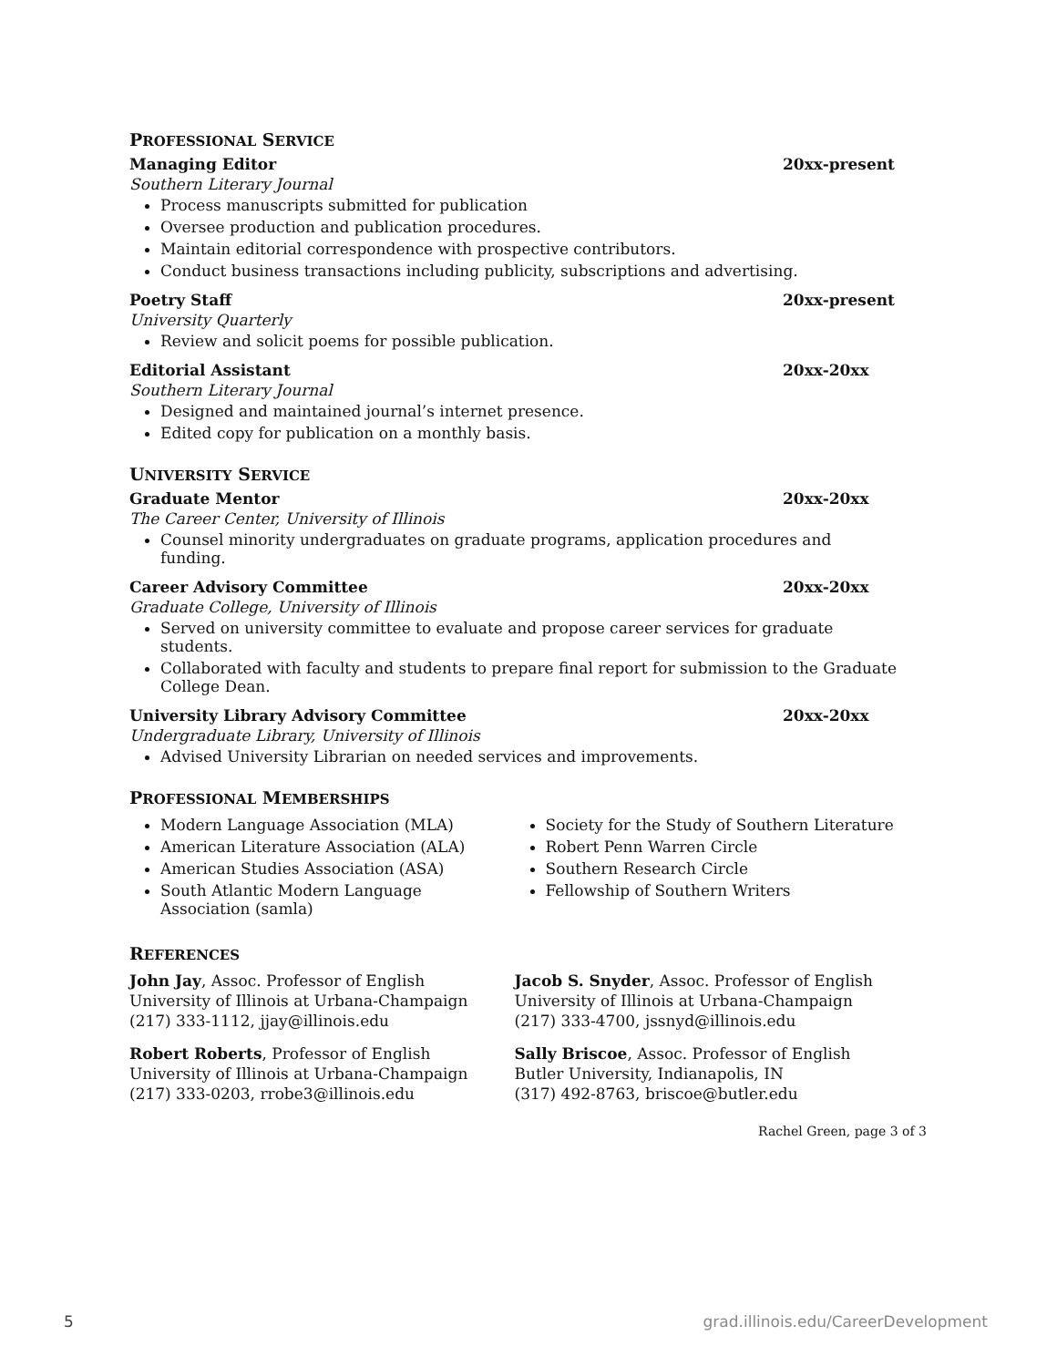PROFESSIONAL SERVICE
Managing Editor 20xx-present
Southern Literary Journal
Process manuscripts submitted for publication
Oversee production and publication procedures.
Maintain editorial correspondence with prospective contributors.
Conduct business transactions including publicity, subscriptions and advertising.
Poetry Staff 20xx-present
University Quarterly
Review and solicit poems for possible publication.
Editorial Assistant 20xx-20xx
Southern Literary Journal
Designed and maintained journal’s internet presence.
Edited copy for publication on a monthly basis.
UNIVERSITY SERVICE
Graduate Mentor 20xx-20xx
The Career Center, University of Illinois
Counsel minority undergraduates on graduate programs, application procedures and funding.
Career Advisory Committee 20xx-20xx
Graduate College, University of Illinois
Served on university committee to evaluate and propose career services for graduate students.
Collaborated with faculty and students to prepare final report for submission to the Graduate College Dean.
University Library Advisory Committee 20xx-20xx
Undergraduate Library, University of Illinois
Advised University Librarian on needed services and improvements.
PROFESSIONAL MEMBERSHIPS
Modern Language Association (MLA)
American Literature Association (ALA)
American Studies Association (ASA)
South Atlantic Modern Language Association (samla)
Society for the Study of Southern Literature
Robert Penn Warren Circle
Southern Research Circle
Fellowship of Southern Writers
REFERENCES
John Jay, Assoc. Professor of English
University of Illinois at Urbana-Champaign
(217) 333-1112, jjay@illinois.edu
Jacob S. Snyder, Assoc. Professor of English
University of Illinois at Urbana-Champaign
(217) 333-4700, jssnyd@illinois.edu
Robert Roberts, Professor of English
University of Illinois at Urbana-Champaign
(217) 333-0203, rrobe3@illinois.edu
Sally Briscoe, Assoc. Professor of English
Butler University, Indianapolis, IN
(317) 492-8763, briscoe@butler.edu
Rachel Green, page 3 of 3
5 grad.illinois.edu/CareerDevelopment